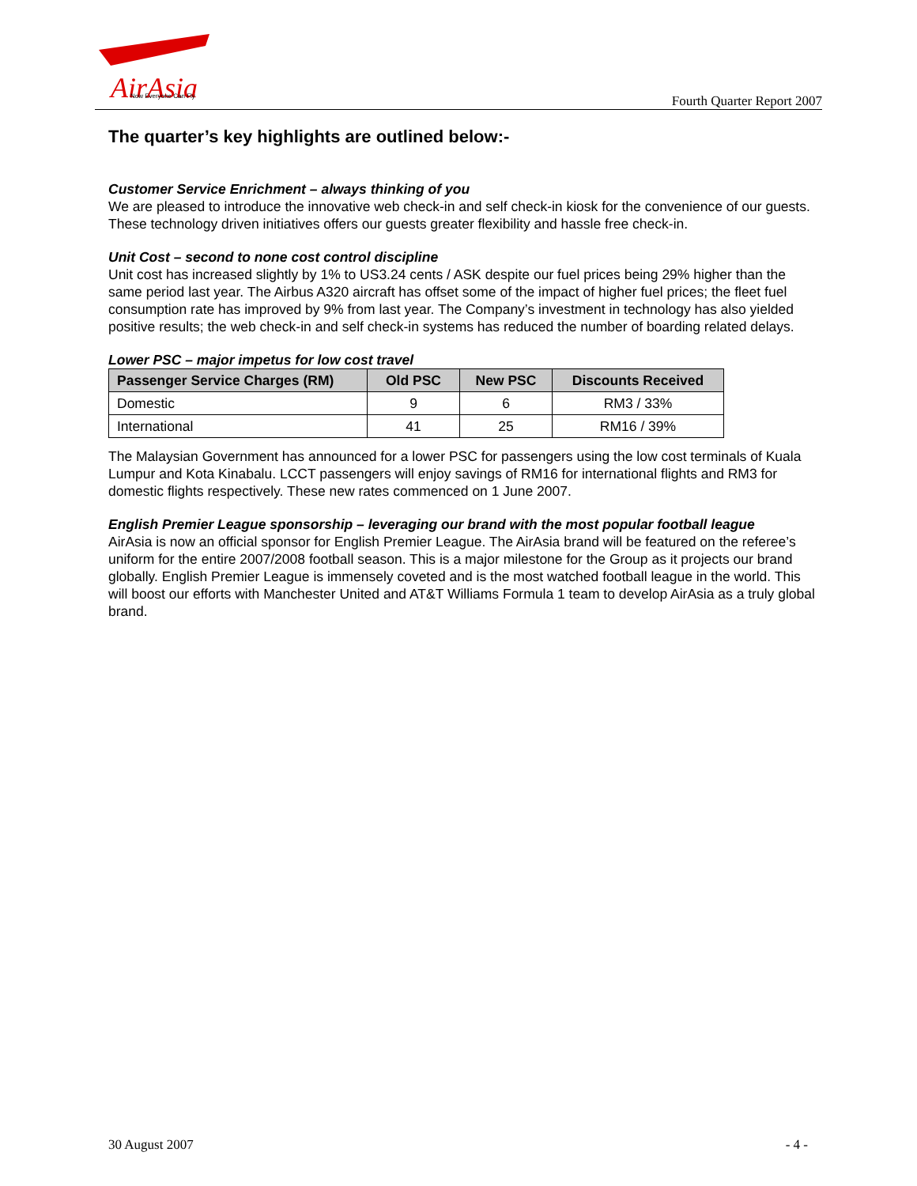AirAsia
Now Everyone Can Fly
Fourth Quarter Report 2007
The quarter’s key highlights are outlined below:-
Customer Service Enrichment – always thinking of you
We are pleased to introduce the innovative web check-in and self check-in kiosk for the convenience of our guests. These technology driven initiatives offers our guests greater flexibility and hassle free check-in.
Unit Cost – second to none cost control discipline
Unit cost has increased slightly by 1% to US3.24 cents / ASK despite our fuel prices being 29% higher than the same period last year. The Airbus A320 aircraft has offset some of the impact of higher fuel prices; the fleet fuel consumption rate has improved by 9% from last year. The Company’s investment in technology has also yielded positive results; the web check-in and self check-in systems has reduced the number of boarding related delays.
Lower PSC – major impetus for low cost travel
| Passenger Service Charges (RM) | Old PSC | New PSC | Discounts Received |
| --- | --- | --- | --- |
| Domestic | 9 | 6 | RM3 / 33% |
| International | 41 | 25 | RM16 / 39% |
The Malaysian Government has announced for a lower PSC for passengers using the low cost terminals of Kuala Lumpur and Kota Kinabalu. LCCT passengers will enjoy savings of RM16 for international flights and RM3 for domestic flights respectively. These new rates commenced on 1 June 2007.
English Premier League sponsorship – leveraging our brand with the most popular football league
AirAsia is now an official sponsor for English Premier League. The AirAsia brand will be featured on the referee’s uniform for the entire 2007/2008 football season. This is a major milestone for the Group as it projects our brand globally. English Premier League is immensely coveted and is the most watched football league in the world. This will boost our efforts with Manchester United and AT&T Williams Formula 1 team to develop AirAsia as a truly global brand.
30 August 2007 - 4 -